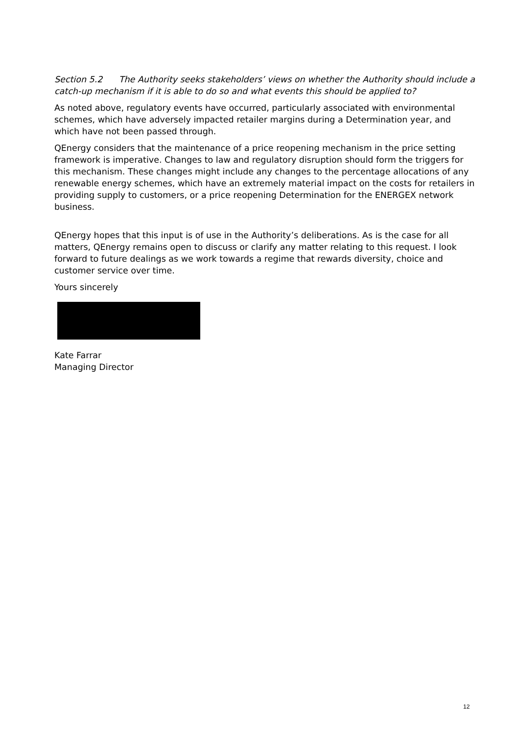Section 5.2 The Authority seeks stakeholders’ views on whether the Authority should include a catch-up mechanism if it is able to do so and what events this should be applied to?
As noted above, regulatory events have occurred, particularly associated with environmental schemes, which have adversely impacted retailer margins during a Determination year, and which have not been passed through.
QEnergy considers that the maintenance of a price reopening mechanism in the price setting framework is imperative. Changes to law and regulatory disruption should form the triggers for this mechanism. These changes might include any changes to the percentage allocations of any renewable energy schemes, which have an extremely material impact on the costs for retailers in providing supply to customers, or a price reopening Determination for the ENERGEX network business.
QEnergy hopes that this input is of use in the Authority’s deliberations. As is the case for all matters, QEnergy remains open to discuss or clarify any matter relating to this request. I look forward to future dealings as we work towards a regime that rewards diversity, choice and customer service over time.
Yours sincerely
Kate Farrar
Managing Director
12